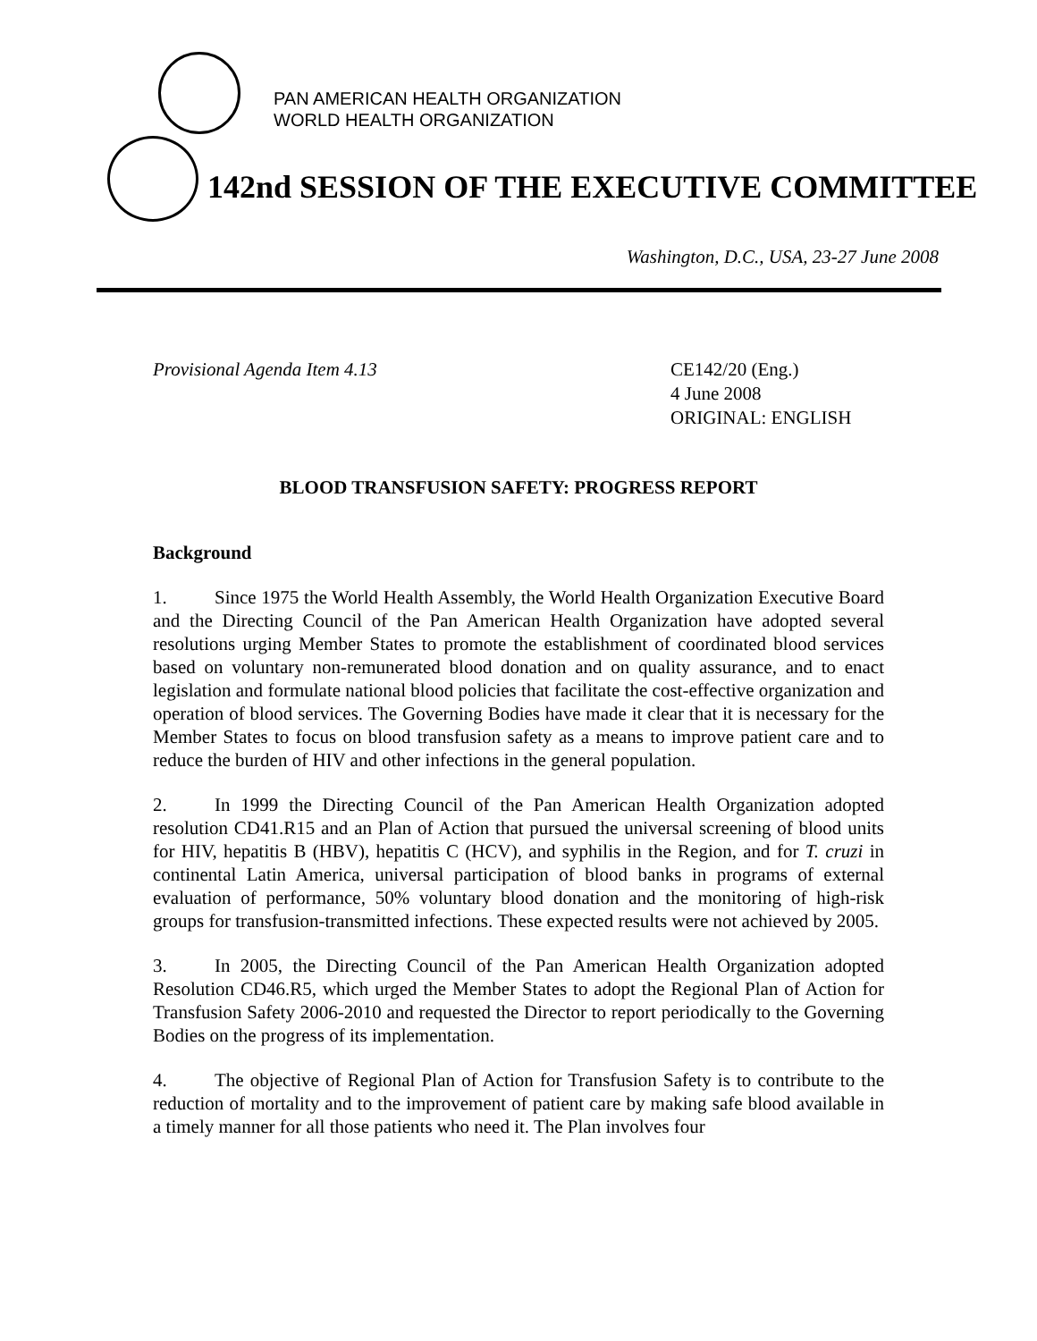PAN AMERICAN HEALTH ORGANIZATION
WORLD HEALTH ORGANIZATION
142nd SESSION OF THE EXECUTIVE COMMITTEE
Washington, D.C., USA, 23-27 June 2008
Provisional Agenda Item 4.13 CE142/20 (Eng.)
4 June 2008
ORIGINAL: ENGLISH
BLOOD TRANSFUSION SAFETY: PROGRESS REPORT
Background
1. Since 1975 the World Health Assembly, the World Health Organization Executive Board and the Directing Council of the Pan American Health Organization have adopted several resolutions urging Member States to promote the establishment of coordinated blood services based on voluntary non-remunerated blood donation and on quality assurance, and to enact legislation and formulate national blood policies that facilitate the cost-effective organization and operation of blood services. The Governing Bodies have made it clear that it is necessary for the Member States to focus on blood transfusion safety as a means to improve patient care and to reduce the burden of HIV and other infections in the general population.
2. In 1999 the Directing Council of the Pan American Health Organization adopted resolution CD41.R15 and an Plan of Action that pursued the universal screening of blood units for HIV, hepatitis B (HBV), hepatitis C (HCV), and syphilis in the Region, and for T. cruzi in continental Latin America, universal participation of blood banks in programs of external evaluation of performance, 50% voluntary blood donation and the monitoring of high-risk groups for transfusion-transmitted infections. These expected results were not achieved by 2005.
3. In 2005, the Directing Council of the Pan American Health Organization adopted Resolution CD46.R5, which urged the Member States to adopt the Regional Plan of Action for Transfusion Safety 2006-2010 and requested the Director to report periodically to the Governing Bodies on the progress of its implementation.
4. The objective of Regional Plan of Action for Transfusion Safety is to contribute to the reduction of mortality and to the improvement of patient care by making safe blood available in a timely manner for all those patients who need it. The Plan involves four